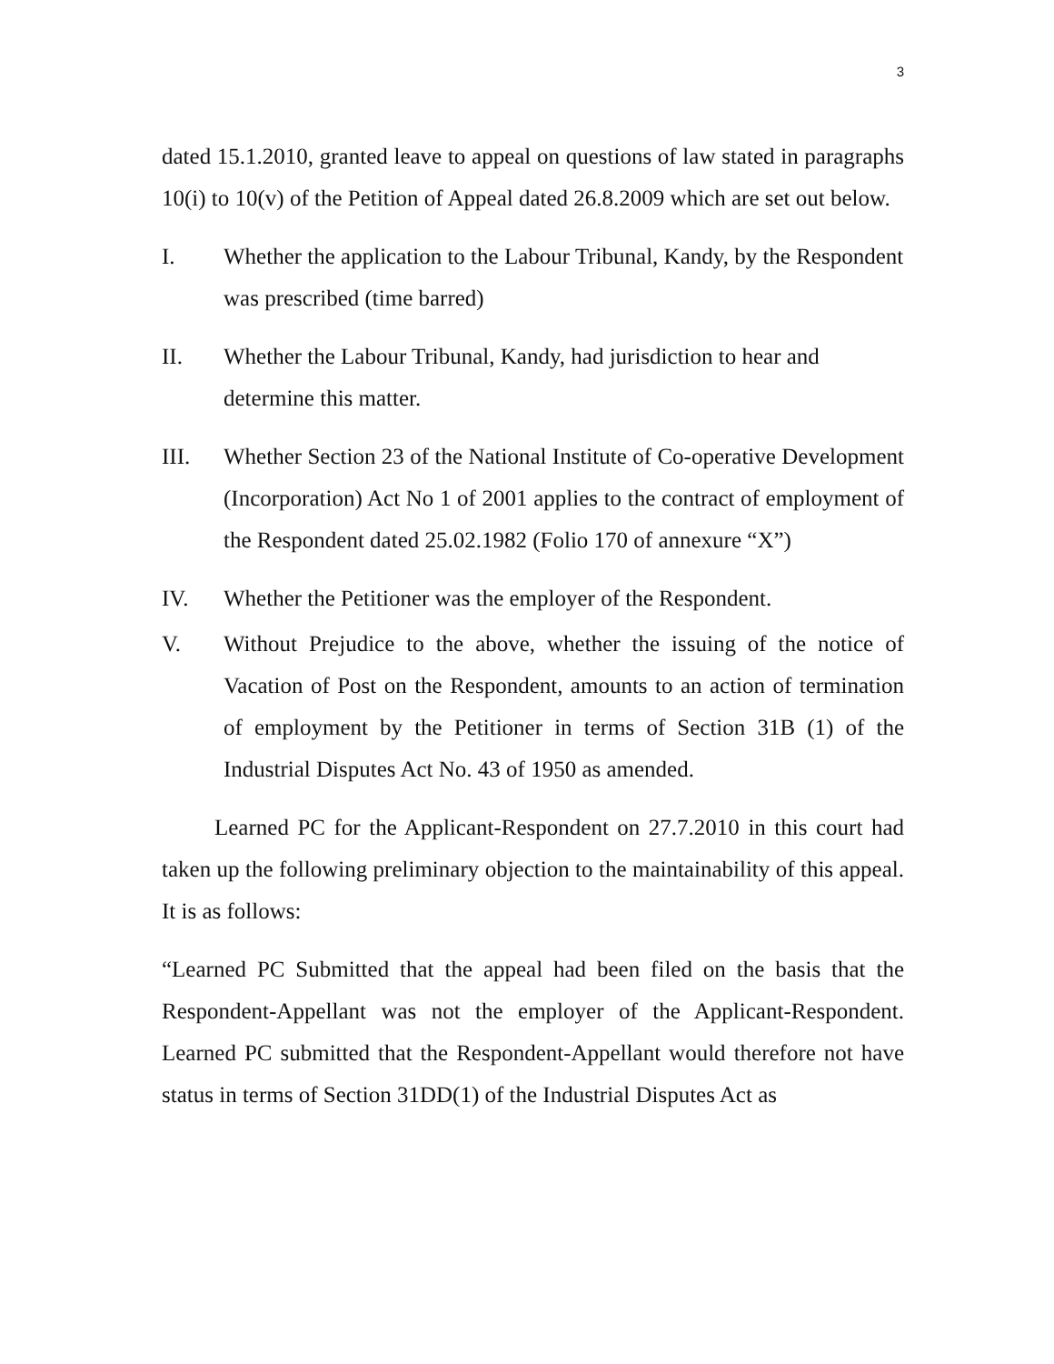3
dated 15.1.2010, granted leave to appeal on questions of law stated in paragraphs 10(i) to 10(v) of the Petition of Appeal dated 26.8.2009 which are set out below.
I. Whether the application to the Labour Tribunal, Kandy, by the Respondent was prescribed (time barred)
II. Whether the Labour Tribunal, Kandy, had jurisdiction to hear and determine this matter.
III. Whether Section 23 of the National Institute of Co-operative Development (Incorporation) Act No 1 of 2001 applies to the contract of employment of the Respondent dated 25.02.1982 (Folio 170 of annexure “X”)
IV. Whether the Petitioner was the employer of the Respondent.
V. Without Prejudice to the above, whether the issuing of the notice of Vacation of Post on the Respondent, amounts to an action of termination of employment by the Petitioner in terms of Section 31B (1) of the Industrial Disputes Act No. 43 of 1950 as amended.
Learned PC for the Applicant-Respondent on 27.7.2010 in this court had taken up the following preliminary objection to the maintainability of this appeal. It is as follows:
“Learned PC Submitted that the appeal had been filed on the basis that the Respondent-Appellant was not the employer of the Applicant-Respondent. Learned PC submitted that the Respondent-Appellant would therefore not have status in terms of Section 31DD(1) of the Industrial Disputes Act as